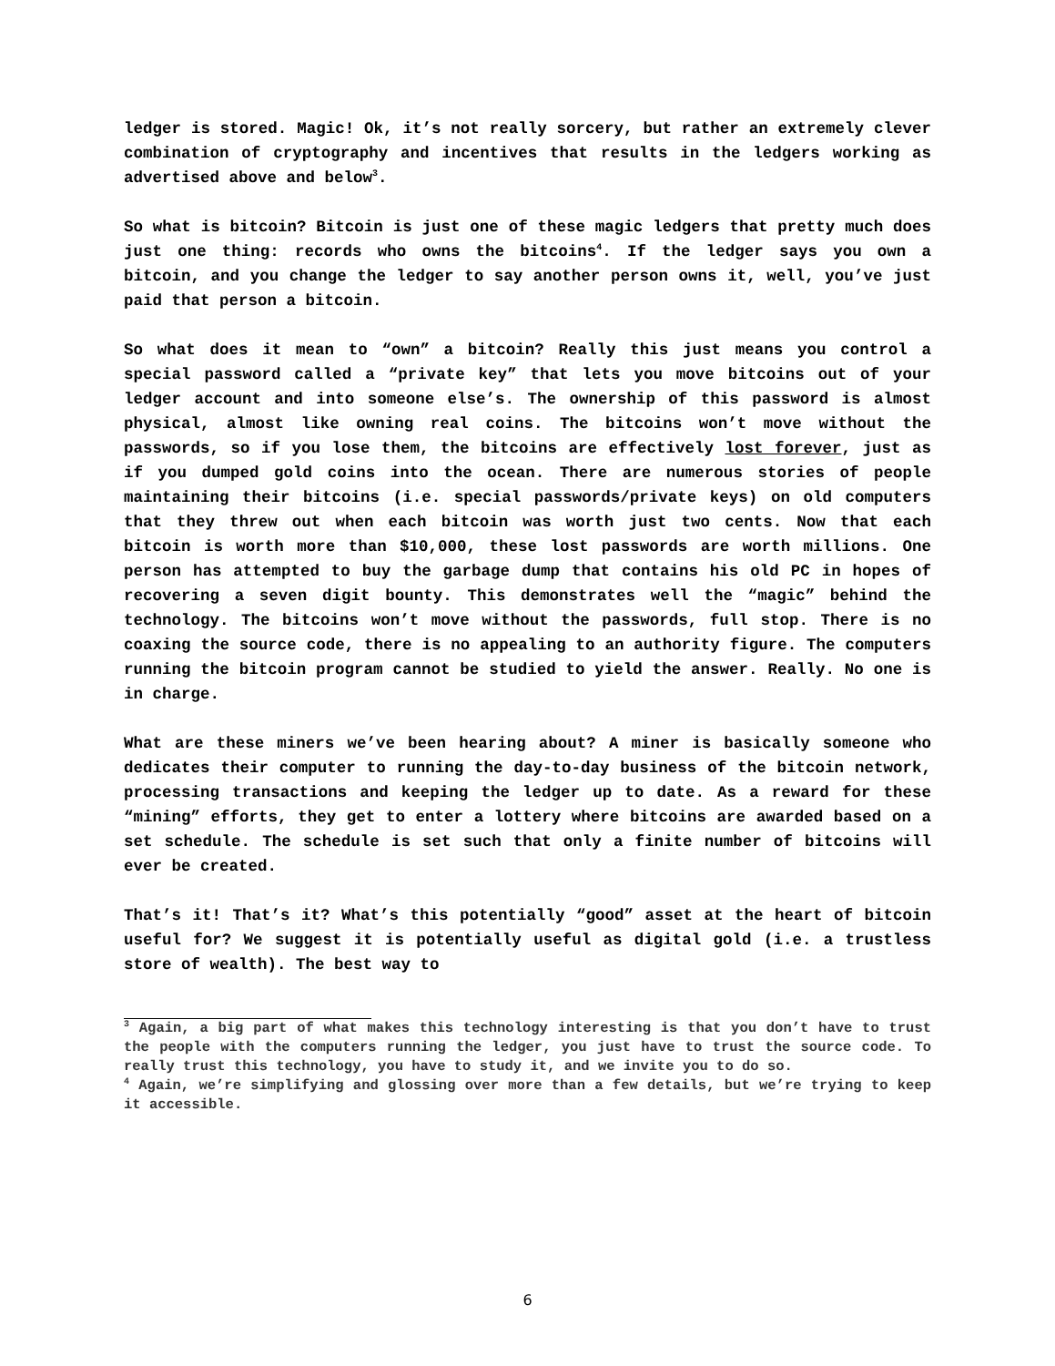ledger is stored. Magic! Ok, it’s not really sorcery, but rather an extremely clever combination of cryptography and incentives that results in the ledgers working as advertised above and below<sup>3</sup>.
So what is bitcoin? Bitcoin is just one of these magic ledgers that pretty much does just one thing: records who owns the bitcoins<sup>4</sup>. If the ledger says you own a bitcoin, and you change the ledger to say another person owns it, well, you’ve just paid that person a bitcoin.
So what does it mean to “own” a bitcoin? Really this just means you control a special password called a “private key” that lets you move bitcoins out of your ledger account and into someone else’s. The ownership of this password is almost physical, almost like owning real coins. The bitcoins won’t move without the passwords, so if you lose them, the bitcoins are effectively lost forever, just as if you dumped gold coins into the ocean. There are numerous stories of people maintaining their bitcoins (i.e. special passwords/private keys) on old computers that they threw out when each bitcoin was worth just two cents. Now that each bitcoin is worth more than $10,000, these lost passwords are worth millions. One person has attempted to buy the garbage dump that contains his old PC in hopes of recovering a seven digit bounty. This demonstrates well the “magic” behind the technology. The bitcoins won’t move without the passwords, full stop. There is no coaxing the source code, there is no appealing to an authority figure. The computers running the bitcoin program cannot be studied to yield the answer. Really. No one is in charge.
What are these miners we’ve been hearing about? A miner is basically someone who dedicates their computer to running the day-to-day business of the bitcoin network, processing transactions and keeping the ledger up to date. As a reward for these “mining” efforts, they get to enter a lottery where bitcoins are awarded based on a set schedule. The schedule is set such that only a finite number of bitcoins will ever be created.
That’s it! That’s it? What’s this potentially “good” asset at the heart of bitcoin useful for? We suggest it is potentially useful as digital gold (i.e. a trustless store of wealth). The best way to
<sup>3</sup> Again, a big part of what makes this technology interesting is that you don’t have to trust the people with the computers running the ledger, you just have to trust the source code. To really trust this technology, you have to study it, and we invite you to do so.
<sup>4</sup> Again, we’re simplifying and glossing over more than a few details, but we’re trying to keep it accessible.
6